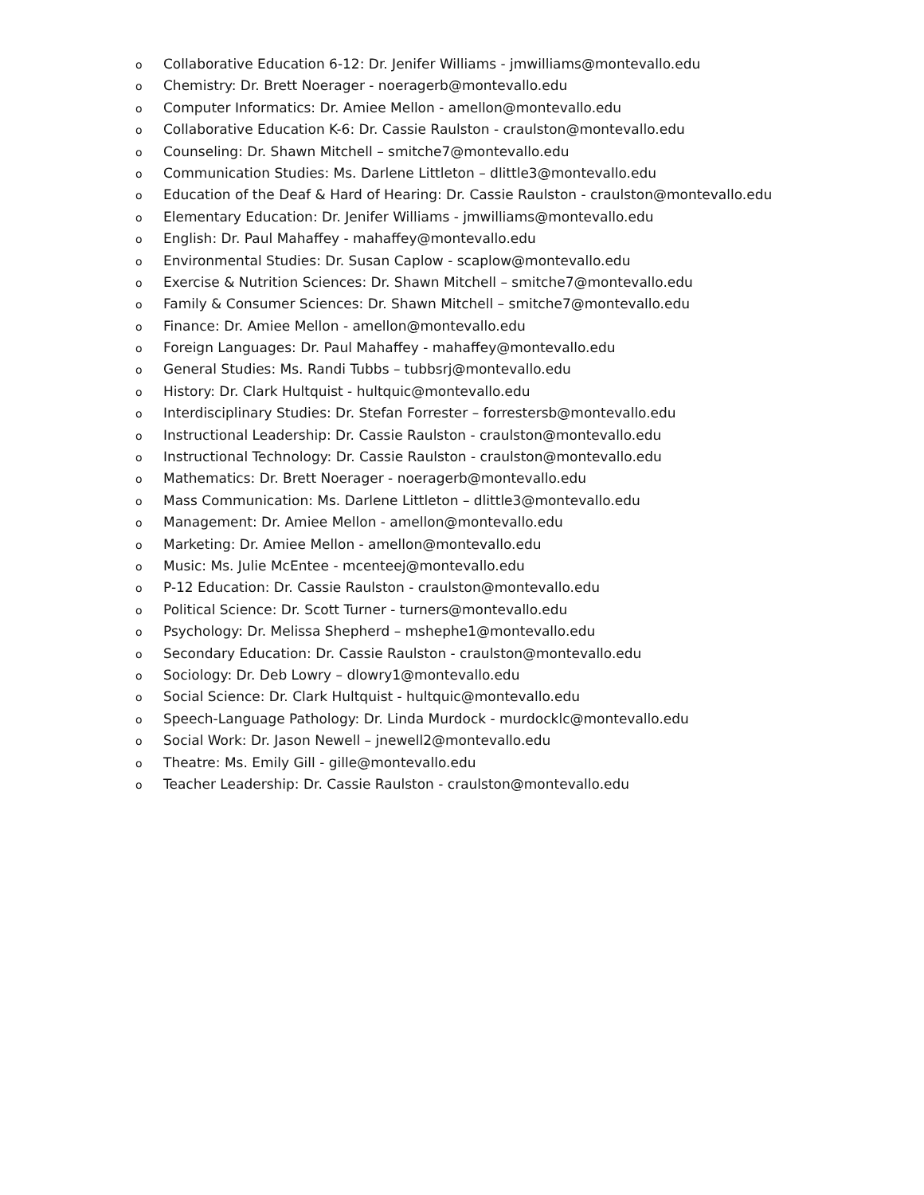o Collaborative Education 6-12: Dr. Jenifer Williams - jmwilliams@montevallo.edu
o Chemistry: Dr. Brett Noerager - noeragerb@montevallo.edu
o Computer Informatics: Dr. Amiee Mellon - amellon@montevallo.edu
o Collaborative Education K-6: Dr. Cassie Raulston - craulston@montevallo.edu
o Counseling: Dr. Shawn Mitchell – smitche7@montevallo.edu
o Communication Studies: Ms. Darlene Littleton – dlittle3@montevallo.edu
o Education of the Deaf & Hard of Hearing: Dr. Cassie Raulston - craulston@montevallo.edu
o Elementary Education: Dr. Jenifer Williams - jmwilliams@montevallo.edu
o English: Dr. Paul Mahaffey - mahaffey@montevallo.edu
o Environmental Studies: Dr. Susan Caplow - scaplow@montevallo.edu
o Exercise & Nutrition Sciences: Dr. Shawn Mitchell – smitche7@montevallo.edu
o Family & Consumer Sciences: Dr. Shawn Mitchell – smitche7@montevallo.edu
o Finance: Dr. Amiee Mellon - amellon@montevallo.edu
o Foreign Languages: Dr. Paul Mahaffey - mahaffey@montevallo.edu
o General Studies: Ms. Randi Tubbs – tubbsrj@montevallo.edu
o History: Dr. Clark Hultquist - hultquic@montevallo.edu
o Interdisciplinary Studies: Dr. Stefan Forrester – forrestersb@montevallo.edu
o Instructional Leadership: Dr. Cassie Raulston - craulston@montevallo.edu
o Instructional Technology: Dr. Cassie Raulston - craulston@montevallo.edu
o Mathematics: Dr. Brett Noerager - noeragerb@montevallo.edu
o Mass Communication: Ms. Darlene Littleton – dlittle3@montevallo.edu
o Management: Dr. Amiee Mellon - amellon@montevallo.edu
o Marketing: Dr. Amiee Mellon - amellon@montevallo.edu
o Music: Ms. Julie McEntee - mcenteej@montevallo.edu
o P-12 Education: Dr. Cassie Raulston - craulston@montevallo.edu
o Political Science: Dr. Scott Turner - turners@montevallo.edu
o Psychology: Dr. Melissa Shepherd – mshephe1@montevallo.edu
o Secondary Education: Dr. Cassie Raulston - craulston@montevallo.edu
o Sociology: Dr. Deb Lowry – dlowry1@montevallo.edu
o Social Science: Dr. Clark Hultquist - hultquic@montevallo.edu
o Speech-Language Pathology: Dr. Linda Murdock - murdocklc@montevallo.edu
o Social Work: Dr. Jason Newell – jnewell2@montevallo.edu
o Theatre: Ms. Emily Gill - gille@montevallo.edu
o Teacher Leadership: Dr. Cassie Raulston - craulston@montevallo.edu